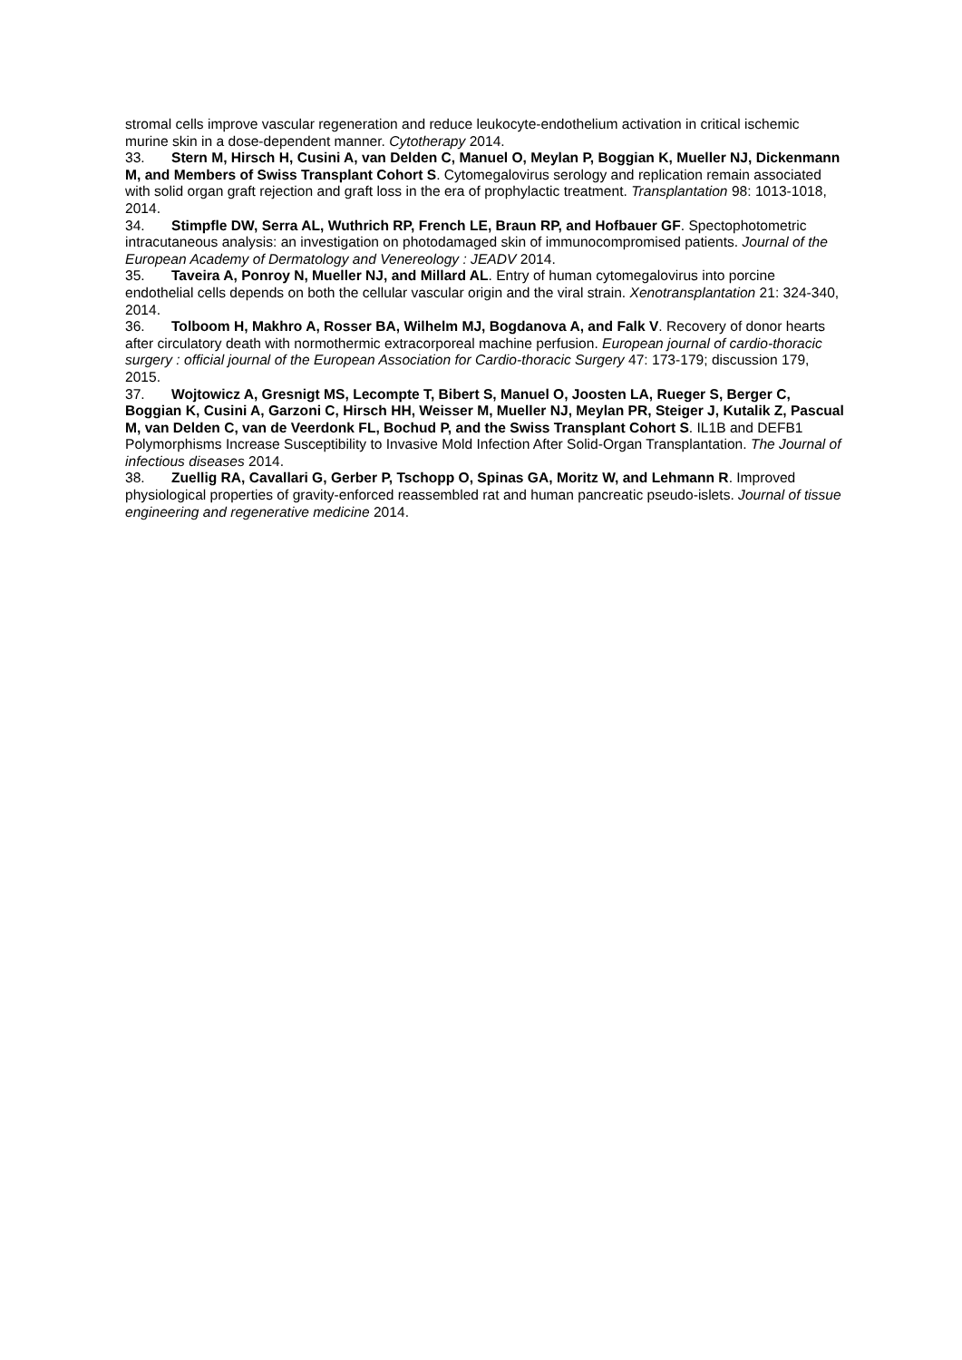stromal cells improve vascular regeneration and reduce leukocyte-endothelium activation in critical ischemic murine skin in a dose-dependent manner. Cytotherapy 2014.
33. Stern M, Hirsch H, Cusini A, van Delden C, Manuel O, Meylan P, Boggian K, Mueller NJ, Dickenmann M, and Members of Swiss Transplant Cohort S. Cytomegalovirus serology and replication remain associated with solid organ graft rejection and graft loss in the era of prophylactic treatment. Transplantation 98: 1013-1018, 2014.
34. Stimpfle DW, Serra AL, Wuthrich RP, French LE, Braun RP, and Hofbauer GF. Spectophotometric intracutaneous analysis: an investigation on photodamaged skin of immunocompromised patients. Journal of the European Academy of Dermatology and Venereology : JEADV 2014.
35. Taveira A, Ponroy N, Mueller NJ, and Millard AL. Entry of human cytomegalovirus into porcine endothelial cells depends on both the cellular vascular origin and the viral strain. Xenotransplantation 21: 324-340, 2014.
36. Tolboom H, Makhro A, Rosser BA, Wilhelm MJ, Bogdanova A, and Falk V. Recovery of donor hearts after circulatory death with normothermic extracorporeal machine perfusion. European journal of cardio-thoracic surgery : official journal of the European Association for Cardio-thoracic Surgery 47: 173-179; discussion 179, 2015.
37. Wojtowicz A, Gresnigt MS, Lecompte T, Bibert S, Manuel O, Joosten LA, Rueger S, Berger C, Boggian K, Cusini A, Garzoni C, Hirsch HH, Weisser M, Mueller NJ, Meylan PR, Steiger J, Kutalik Z, Pascual M, van Delden C, van de Veerdonk FL, Bochud P, and the Swiss Transplant Cohort S. IL1B and DEFB1 Polymorphisms Increase Susceptibility to Invasive Mold Infection After Solid-Organ Transplantation. The Journal of infectious diseases 2014.
38. Zuellig RA, Cavallari G, Gerber P, Tschopp O, Spinas GA, Moritz W, and Lehmann R. Improved physiological properties of gravity-enforced reassembled rat and human pancreatic pseudo-islets. Journal of tissue engineering and regenerative medicine 2014.